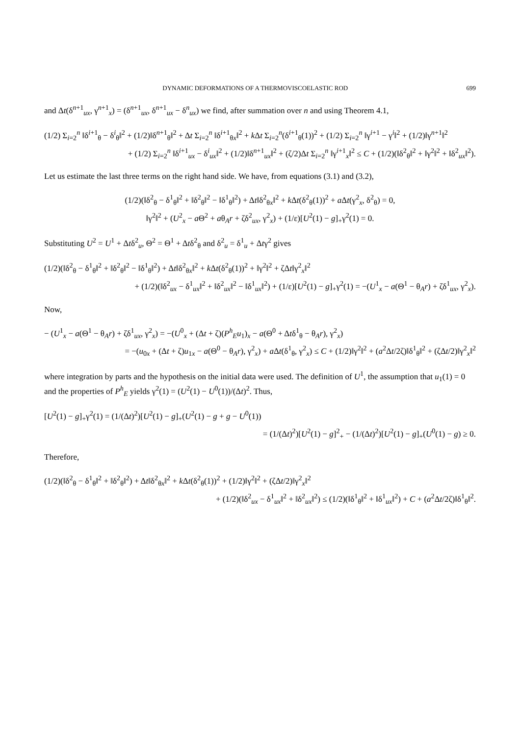DYNAMIC DEFORMATIONS OF A THERMOVISCOELASTIC ROD 699
and Δt(δ<sup>n+1</sup><sub>ux</sub>, γ<sup>n+1</sup><sub>x</sub>) = (δ<sup>n+1</sup><sub>ux</sub>, δ<sup>n+1</sup><sub>ux</sub> − δ<sup>n</sup><sub>ux</sub>) we find, after summation over n and using Theorem 4.1,
(1/2) Σ<sub>i=2</sub><sup>n</sup> ‖δ<sup>i+1</sup><sub>θ</sub> − δ<sup>i</sup><sub>θ</sub>‖<sup>2</sup> + (1/2)‖δ<sup>n+1</sup><sub>θ</sub>‖<sup>2</sup> + Δt Σ<sub>i=2</sub><sup>n</sup> ‖δ<sup>i+1</sup><sub>θx</sub>‖<sup>2</sup> + k Δt Σ<sub>i=2</sub><sup>n</sup>(δ<sup>i+1</sup><sub>θ</sub>(1))<sup>2</sup> + (1/2) Σ<sub>i=2</sub><sup>n</sup> ‖γ<sup>i+1</sup> − γ<sup>i</sup>‖<sup>2</sup> + (1/2)‖γ<sup>n+1</sup>‖<sup>2</sup>
+ (1/2) Σ<sub>i=2</sub><sup>n</sup> ‖δ<sup>i+1</sup><sub>ux</sub> − δ<sup>i</sup><sub>ux</sub>‖<sup>2</sup> + (1/2)‖δ<sup>n+1</sup><sub>ux</sub>‖<sup>2</sup> + (ζ/2)Δt Σ<sub>i=2</sub><sup>n</sup> ‖γ<sup>i+1</sup><sub>x</sub>‖<sup>2</sup> ≤ C + (1/2)(‖δ<sup>2</sup><sub>θ</sub>‖<sup>2</sup> + ‖γ<sup>2</sup>‖<sup>2</sup> + ‖δ<sup>2</sup><sub>ux</sub>‖<sup>2</sup>).
Let us estimate the last three terms on the right hand side. We have, from equations (3.1) and (3.2),
(1/2)(‖δ<sup>2</sup><sub>θ</sub> − δ<sup>1</sup><sub>θ</sub>‖<sup>2</sup> + ‖δ<sup>2</sup><sub>θ</sub>‖<sup>2</sup> − ‖δ<sup>1</sup><sub>θ</sub>‖<sup>2</sup>) + Δt‖δ<sup>2</sup><sub>θx</sub>‖<sup>2</sup> + k Δt(δ<sup>2</sup><sub>θ</sub>(1))<sup>2</sup> + a Δt(γ<sup>2</sup><sub>x</sub>, δ<sup>2</sup><sub>θ</sub>) = 0,
‖γ<sup>2</sup>‖<sup>2</sup> + (U<sup>2</sup><sub>x</sub> − a Θ<sup>2</sup> + aθ<sub>A</sub>r + ζδ<sup>2</sup><sub>ux</sub>, γ<sup>2</sup><sub>x</sub>) + (1/ε)[U<sup>2</sup>(1) − g]<sub>+</sub>γ<sup>2</sup>(1) = 0.
Substituting U<sup>2</sup> = U<sup>1</sup> + Δtδ<sup>2</sup><sub>u</sub>, Θ<sup>2</sup> = Θ<sup>1</sup> + Δtδ<sup>2</sup><sub>θ</sub> and δ<sup>2</sup><sub>u</sub> = δ<sup>1</sup><sub>u</sub> + Δtγ<sup>2</sup> gives
(1/2)(‖δ<sup>2</sup><sub>θ</sub> − δ<sup>1</sup><sub>θ</sub>‖<sup>2</sup> + ‖δ<sup>2</sup><sub>θ</sub>‖<sup>2</sup> − ‖δ<sup>1</sup><sub>θ</sub>‖<sup>2</sup>) + Δt‖δ<sup>2</sup><sub>θx</sub>‖<sup>2</sup> + k Δt(δ<sup>2</sup><sub>θ</sub>(1))<sup>2</sup> + ‖γ<sup>2</sup>‖<sup>2</sup> + ζΔt‖γ<sup>2</sup><sub>x</sub>‖<sup>2</sup>
+ (1/2)(‖δ<sup>2</sup><sub>ux</sub> − δ<sup>1</sup><sub>ux</sub>‖<sup>2</sup> + ‖δ<sup>2</sup><sub>ux</sub>‖<sup>2</sup> − ‖δ<sup>1</sup><sub>ux</sub>‖<sup>2</sup>) + (1/ε)[U<sup>2</sup>(1) − g]<sub>+</sub>γ<sup>2</sup>(1) = −(U<sup>1</sup><sub>x</sub> − a(Θ<sup>1</sup> − θ<sub>A</sub>r) + ζδ<sup>1</sup><sub>ux</sub>, γ<sup>2</sup><sub>x</sub>).
Now,
− (U<sup>1</sup><sub>x</sub> − a(Θ<sup>1</sup> − θ<sub>A</sub>r) + ζδ<sup>1</sup><sub>ux</sub>, γ<sup>2</sup><sub>x</sub>) = −(U<sup>0</sup><sub>x</sub> + (Δt + ζ)(P<sup>h</sup><sub>E</sub>u<sub>1</sub>)<sub>x</sub> − a(Θ<sup>0</sup> + Δtδ<sup>1</sup><sub>θ</sub> − θ<sub>A</sub>r), γ<sup>2</sup><sub>x</sub>)
= −(u<sub>0x</sub> + (Δt + ζ)u<sub>1x</sub> − a(Θ<sup>0</sup> − θ<sub>A</sub>r), γ<sup>2</sup><sub>x</sub>) + a Δt(δ<sup>1</sup><sub>θ</sub>, γ<sup>2</sup><sub>x</sub>) ≤ C + (1/2)‖γ<sup>2</sup>‖<sup>2</sup> + (a<sup>2</sup>Δt/2ζ)‖δ<sup>1</sup><sub>θ</sub>‖<sup>2</sup> + (ζΔt/2)‖γ<sup>2</sup><sub>x</sub>‖<sup>2</sup>
where integration by parts and the hypothesis on the initial data were used. The definition of U<sup>1</sup>, the assumption that u<sub>1</sub>(1) = 0 and the properties of P<sup>h</sup><sub>E</sub> yields γ<sup>2</sup>(1) = (U<sup>2</sup>(1) − U<sup>0</sup>(1))/(Δt)<sup>2</sup>. Thus,
[U<sup>2</sup>(1) − g]<sub>+</sub>γ<sup>2</sup>(1) = (1/(Δt)<sup>2</sup>)[U<sup>2</sup>(1) − g]<sub>+</sub>(U<sup>2</sup>(1) − g + g − U<sup>0</sup>(1))
= (1/(Δt)<sup>2</sup>)[U<sup>2</sup>(1) − g]<sup>2</sup><sub>+</sub> − (1/(Δt)<sup>2</sup>)[U<sup>2</sup>(1) − g]<sub>+</sub>(U<sup>0</sup>(1) − g) ≥ 0.
Therefore,
(1/2)(‖δ<sup>2</sup><sub>θ</sub> − δ<sup>1</sup><sub>θ</sub>‖<sup>2</sup> + ‖δ<sup>2</sup><sub>θ</sub>‖<sup>2</sup>) + Δt‖δ<sup>2</sup><sub>θx</sub>‖<sup>2</sup> + k Δt(δ<sup>2</sup><sub>θ</sub>(1))<sup>2</sup> + (1/2)‖γ<sup>2</sup>‖<sup>2</sup> + (ζΔt/2)‖γ<sup>2</sup><sub>x</sub>‖<sup>2</sup>
+ (1/2)(‖δ<sup>2</sup><sub>ux</sub> − δ<sup>1</sup><sub>ux</sub>‖<sup>2</sup> + ‖δ<sup>2</sup><sub>ux</sub>‖<sup>2</sup>) ≤ (1/2)(‖δ<sup>1</sup><sub>θ</sub>‖<sup>2</sup> + ‖δ<sup>1</sup><sub>ux</sub>‖<sup>2</sup>) + C + (a<sup>2</sup>Δt/2ζ)‖δ<sup>1</sup><sub>θ</sub>‖<sup>2</sup>.